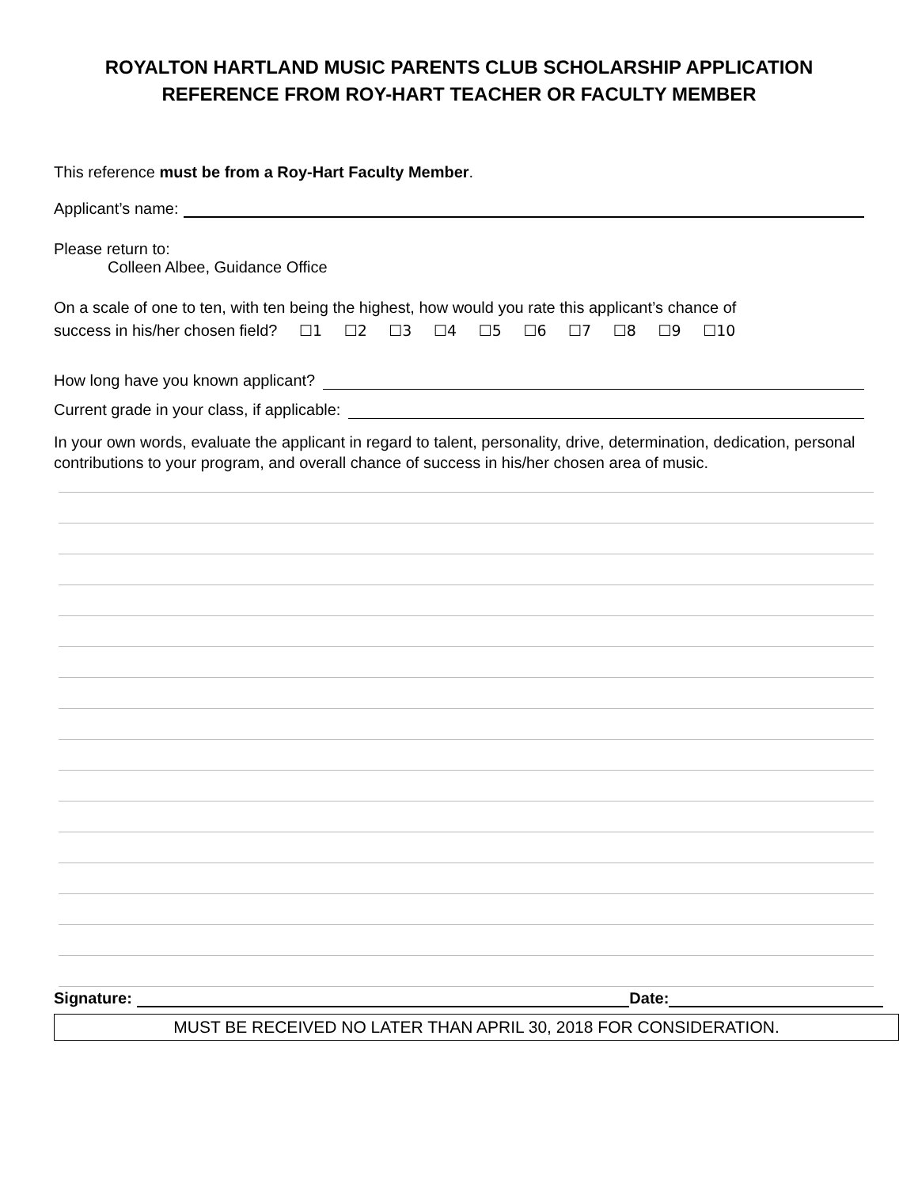ROYALTON HARTLAND MUSIC PARENTS CLUB SCHOLARSHIP APPLICATION
REFERENCE FROM ROY-HART TEACHER OR FACULTY MEMBER
This reference must be from a Roy-Hart Faculty Member.
Applicant’s name:
Please return to:
Colleen Albee, Guidance Office
On a scale of one to ten, with ten being the highest, how would you rate this applicant’s chance of
success in his/her chosen field? ☐1 ☐2 ☐3 ☐4 ☐5 ☐6 ☐7 ☐8 ☐9 ☐10
How long have you known applicant?
Current grade in your class, if applicable:
In your own words, evaluate the applicant in regard to talent, personality, drive, determination, dedication, personal contributions to your program, and overall chance of success in his/her chosen area of music.
Signature: Date:
MUST BE RECEIVED NO LATER THAN APRIL 30, 2018 FOR CONSIDERATION.